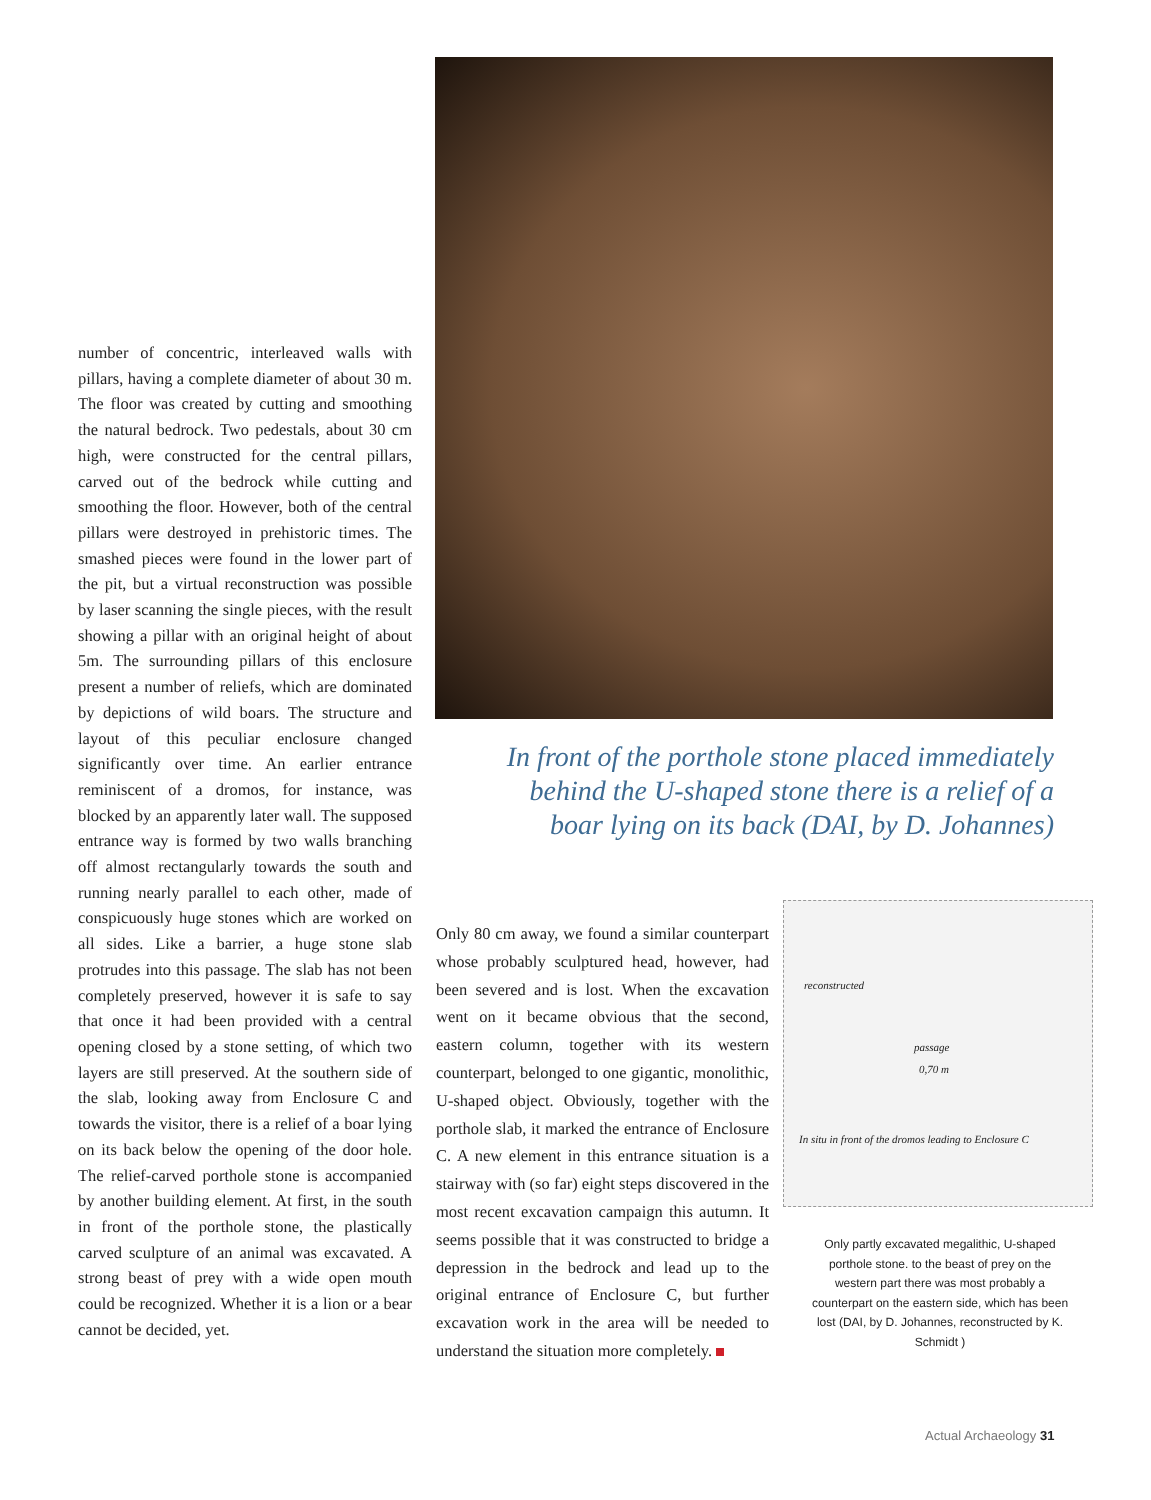number of concentric, interleaved walls with pillars, having a complete diameter of about 30 m. The floor was created by cutting and smoothing the natural bedrock. Two pedestals, about 30 cm high, were constructed for the central pillars, carved out of the bedrock while cutting and smoothing the floor. However, both of the central pillars were destroyed in prehistoric times. The smashed pieces were found in the lower part of the pit, but a virtual reconstruction was possible by laser scanning the single pieces, with the result showing a pillar with an original height of about 5m. The surrounding pillars of this enclosure present a number of reliefs, which are dominated by depictions of wild boars. The structure and layout of this peculiar enclosure changed significantly over time. An earlier entrance reminiscent of a dromos, for instance, was blocked by an apparently later wall. The supposed entrance way is formed by two walls branching off almost rectangularly towards the south and running nearly parallel to each other, made of conspicuously huge stones which are worked on all sides. Like a barrier, a huge stone slab protrudes into this passage. The slab has not been completely preserved, however it is safe to say that once it had been provided with a central opening closed by a stone setting, of which two layers are still preserved. At the southern side of the slab, looking away from Enclosure C and towards the visitor, there is a relief of a boar lying on its back below the opening of the door hole. The relief-carved porthole stone is accompanied by another building element. At first, in the south in front of the porthole stone, the plastically carved sculpture of an animal was excavated. A strong beast of prey with a wide open mouth could be recognized. Whether it is a lion or a bear cannot be decided, yet.
In front of the porthole stone placed immediately behind the U-shaped stone there is a relief of a boar lying on its back (DAI, by D. Johannes)
Only 80 cm away, we found a similar counterpart whose probably sculptured head, however, had been severed and is lost. When the excavation went on it became obvious that the second, eastern column, together with its western counterpart, belonged to one gigantic, monolithic, U-shaped object. Obviously, together with the porthole slab, it marked the entrance of Enclosure C. A new element in this entrance situation is a stairway with (so far) eight steps discovered in the most recent excavation campaign this autumn. It seems possible that it was constructed to bridge a depression in the bedrock and lead up to the original entrance of Enclosure C, but further excavation work in the area will be needed to understand the situation more completely.
reconstructed
passage
0,70 m
In situ in front of the dromos leading to Enclosure C
Only partly excavated megalithic, U-shaped porthole stone. to the beast of prey on the western part there was most probably a counterpart on the eastern side, which has been lost (DAI, by D. Johannes, reconstructed by K. Schmidt )
Actual Archaeology 31